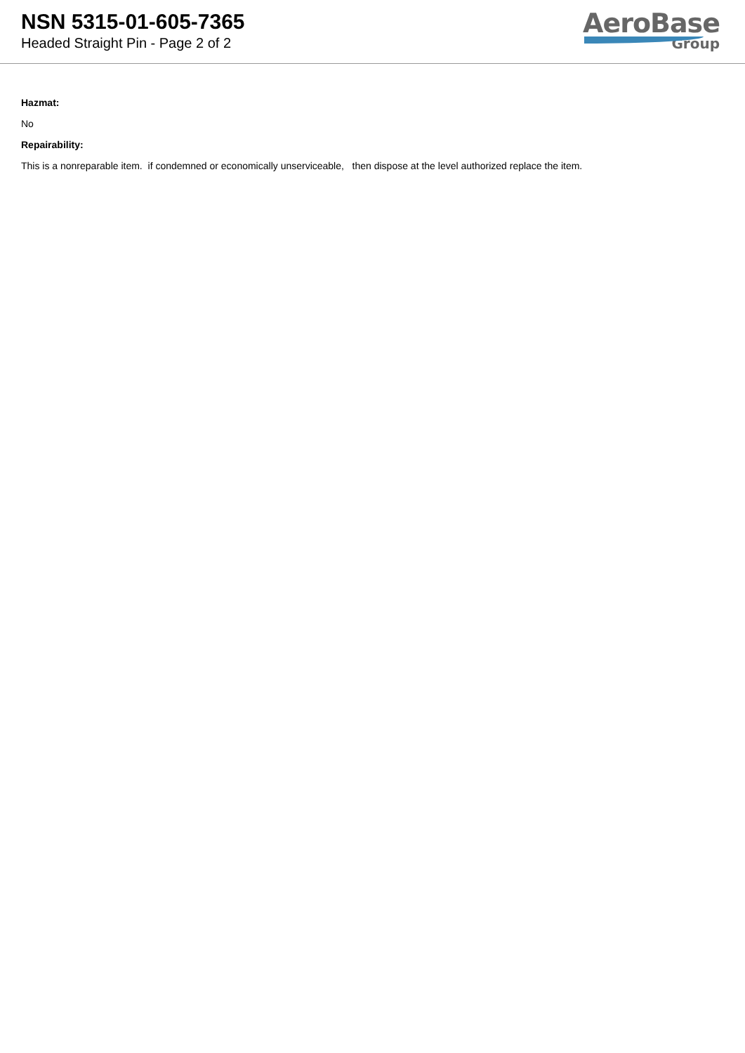NSN 5315-01-605-7365
Headed Straight Pin - Page 2 of 2
AeroBase
Group
Hazmat:
No
Repairability:
This is a nonreparable item. if condemned or economically unserviceable, then dispose at the level authorized replace the item.